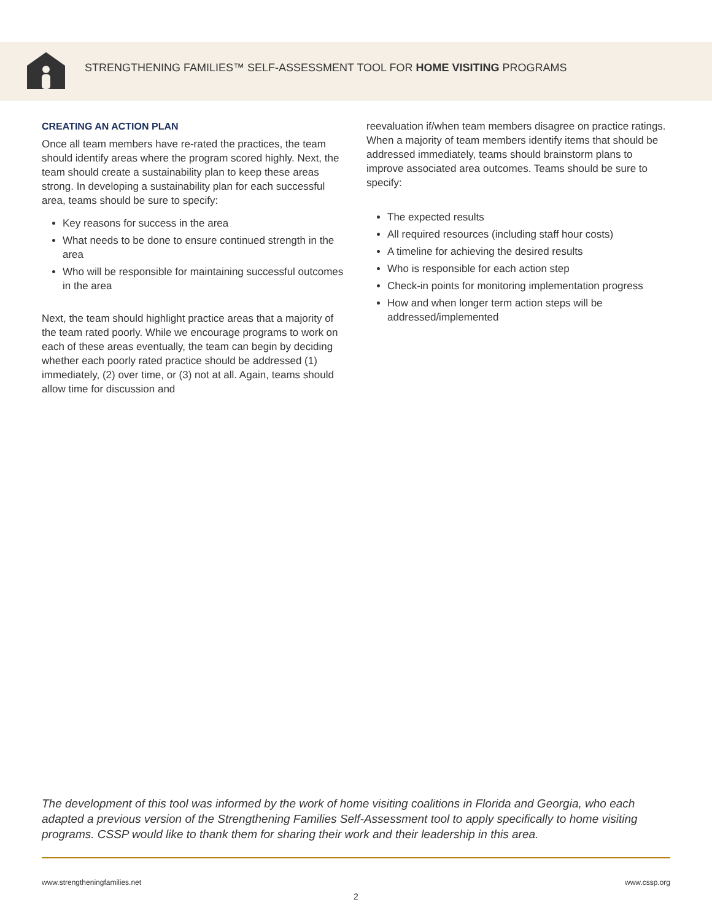STRENGTHENING FAMILIES™ SELF-ASSESSMENT TOOL FOR HOME VISITING PROGRAMS
CREATING AN ACTION PLAN
Once all team members have re-rated the practices, the team should identify areas where the program scored highly. Next, the team should create a sustainability plan to keep these areas strong. In developing a sustainability plan for each successful area, teams should be sure to specify:
Key reasons for success in the area
What needs to be done to ensure continued strength in the area
Who will be responsible for maintaining successful outcomes in the area
Next, the team should highlight practice areas that a majority of the team rated poorly. While we encourage programs to work on each of these areas eventually, the team can begin by deciding whether each poorly rated practice should be addressed (1) immediately, (2) over time, or (3) not at all. Again, teams should allow time for discussion and
reevaluation if/when team members disagree on practice ratings. When a majority of team members identify items that should be addressed immediately, teams should brainstorm plans to improve associated area outcomes. Teams should be sure to specify:
The expected results
All required resources (including staff hour costs)
A timeline for achieving the desired results
Who is responsible for each action step
Check-in points for monitoring implementation progress
How and when longer term action steps will be addressed/implemented
The development of this tool was informed by the work of home visiting coalitions in Florida and Georgia, who each adapted a previous version of the Strengthening Families Self-Assessment tool to apply specifically to home visiting programs. CSSP would like to thank them for sharing their work and their leadership in this area.
www.strengtheningfamilies.net www.cssp.org
2